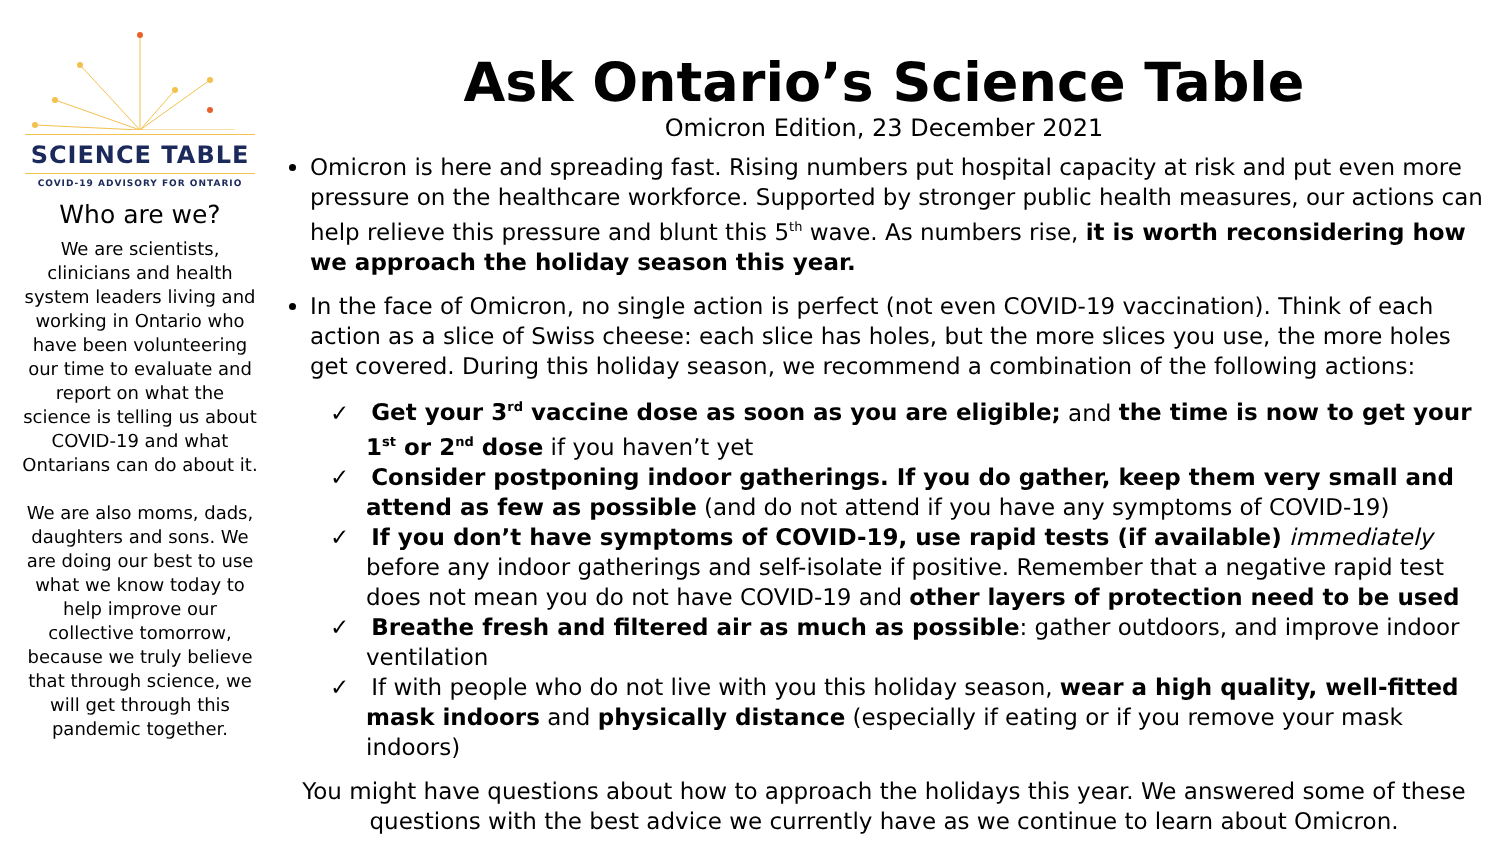SCIENCE TABLE
COVID-19 ADVISORY FOR ONTARIO
Who are we?
We are scientists, clinicians and health system leaders living and working in Ontario who have been volunteering our time to evaluate and report on what the science is telling us about COVID-19 and what Ontarians can do about it.
We are also moms, dads, daughters and sons. We are doing our best to use what we know today to help improve our collective tomorrow, because we truly believe that through science, we will get through this pandemic together.
Ask Ontario’s Science Table
Omicron Edition, 23 December 2021
Omicron is here and spreading fast. Rising numbers put hospital capacity at risk and put even more pressure on the healthcare workforce. Supported by stronger public health measures, our actions can help relieve this pressure and blunt this 5<sup>th</sup> wave. As numbers rise, it is worth reconsidering how we approach the holiday season this year.
In the face of Omicron, no single action is perfect (not even COVID-19 vaccination). Think of each action as a slice of Swiss cheese: each slice has holes, but the more slices you use, the more holes get covered. During this holiday season, we recommend a combination of the following actions:
✓ Get your 3<sup>rd</sup> vaccine dose as soon as you are eligible; and the time is now to get your 1<sup>st</sup> or 2<sup>nd</sup> dose if you haven’t yet
✓ Consider postponing indoor gatherings. If you do gather, keep them very small and attend as few as possible (and do not attend if you have any symptoms of COVID-19)
✓ If you don’t have symptoms of COVID-19, use rapid tests (if available) immediately before any indoor gatherings and self-isolate if positive. Remember that a negative rapid test does not mean you do not have COVID-19 and other layers of protection need to be used
✓ Breathe fresh and filtered air as much as possible: gather outdoors, and improve indoor ventilation
✓ If with people who do not live with you this holiday season, wear a high quality, well-fitted mask indoors and physically distance (especially if eating or if you remove your mask indoors)
You might have questions about how to approach the holidays this year. We answered some of these questions with the best advice we currently have as we continue to learn about Omicron.